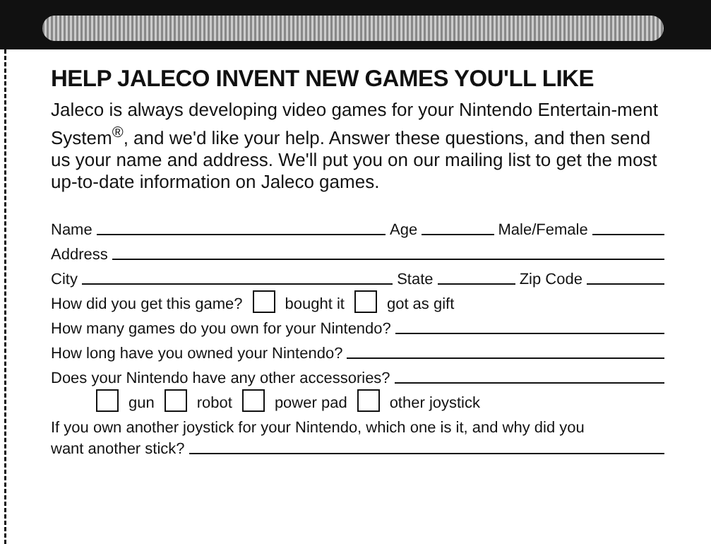HELP JALECO INVENT NEW GAMES YOU'LL LIKE
Jaleco is always developing video games for your Nintendo Entertain-ment System<sup>®</sup>, and we'd like your help. Answer these questions, and then send us your name and address. We'll put you on our mailing list to get the most up-to-date information on Jaleco games.
Name Age Male/Female
Address
City State Zip Code
How did you get this game? bought it got as gift
How many games do you own for your Nintendo?
How long have you owned your Nintendo?
Does your Nintendo have any other accessories?
gun robot power pad other joystick
If you own another joystick for your Nintendo, which one is it, and why did you
want another stick?